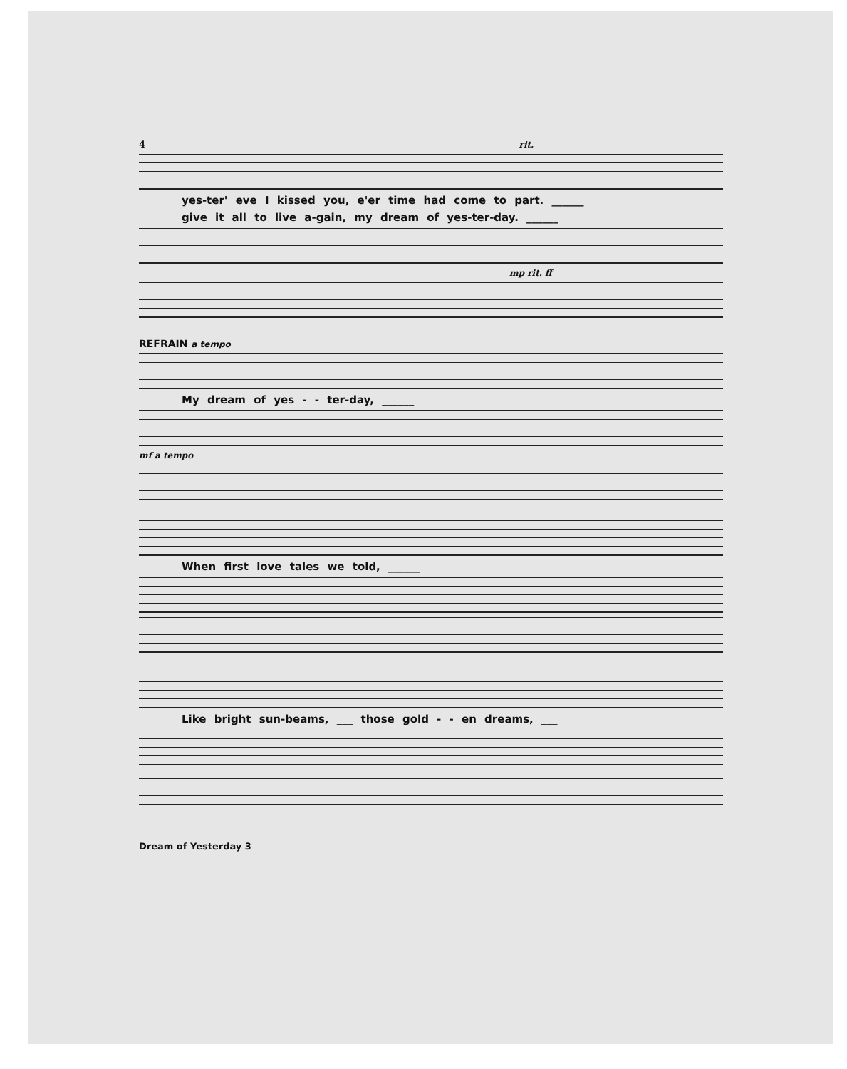4 rit.
yes-ter' eve I kissed you, e'er time had come to part. ______
give it all to live a-gain, my dream of yes-ter-day. ______
mp rit. ff
REFRAIN a tempo
My dream of yes - - ter-day, ______
mf a tempo
When first love tales we told, ______
Like bright sun-beams, ___ those gold - - en dreams, ___
Dream of Yesterday 3